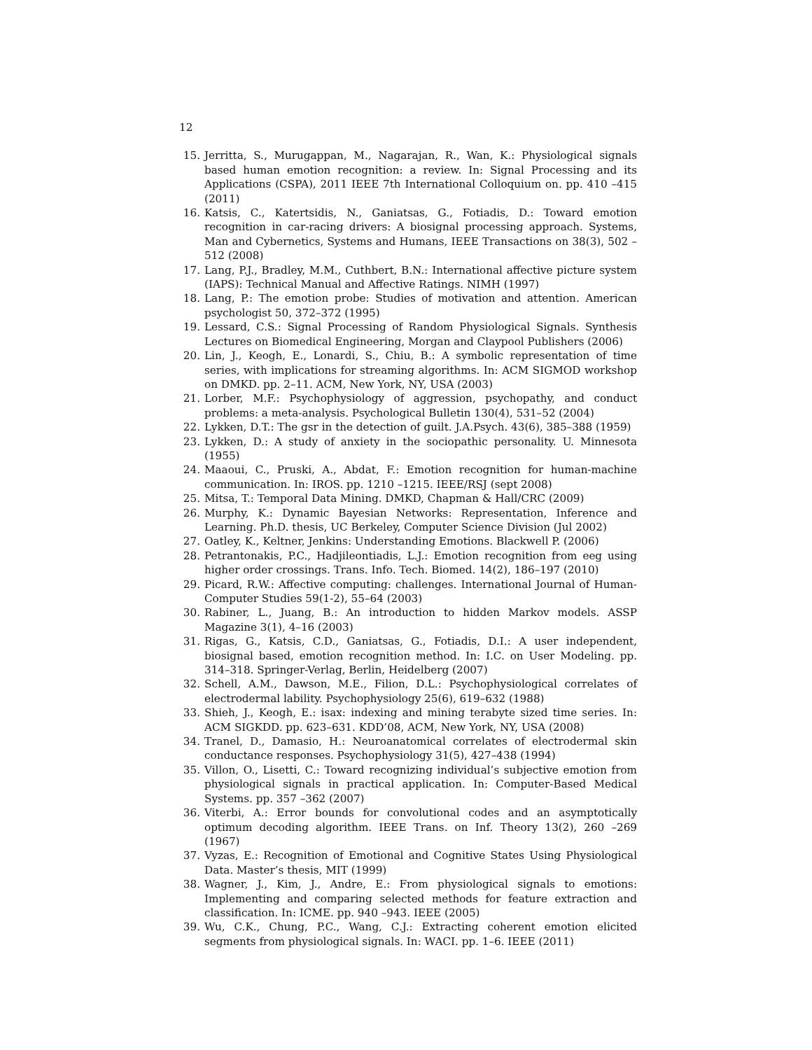12
15. Jerritta, S., Murugappan, M., Nagarajan, R., Wan, K.: Physiological signals based human emotion recognition: a review. In: Signal Processing and its Applications (CSPA), 2011 IEEE 7th International Colloquium on. pp. 410 –415 (2011)
16. Katsis, C., Katertsidis, N., Ganiatsas, G., Fotiadis, D.: Toward emotion recognition in car-racing drivers: A biosignal processing approach. Systems, Man and Cybernetics, Systems and Humans, IEEE Transactions on 38(3), 502 –512 (2008)
17. Lang, P.J., Bradley, M.M., Cuthbert, B.N.: International affective picture system (IAPS): Technical Manual and Affective Ratings. NIMH (1997)
18. Lang, P.: The emotion probe: Studies of motivation and attention. American psychologist 50, 372–372 (1995)
19. Lessard, C.S.: Signal Processing of Random Physiological Signals. Synthesis Lectures on Biomedical Engineering, Morgan and Claypool Publishers (2006)
20. Lin, J., Keogh, E., Lonardi, S., Chiu, B.: A symbolic representation of time series, with implications for streaming algorithms. In: ACM SIGMOD workshop on DMKD. pp. 2–11. ACM, New York, NY, USA (2003)
21. Lorber, M.F.: Psychophysiology of aggression, psychopathy, and conduct problems: a meta-analysis. Psychological Bulletin 130(4), 531–52 (2004)
22. Lykken, D.T.: The gsr in the detection of guilt. J.A.Psych. 43(6), 385–388 (1959)
23. Lykken, D.: A study of anxiety in the sociopathic personality. U. Minnesota (1955)
24. Maaoui, C., Pruski, A., Abdat, F.: Emotion recognition for human-machine communication. In: IROS. pp. 1210 –1215. IEEE/RSJ (sept 2008)
25. Mitsa, T.: Temporal Data Mining. DMKD, Chapman & Hall/CRC (2009)
26. Murphy, K.: Dynamic Bayesian Networks: Representation, Inference and Learning. Ph.D. thesis, UC Berkeley, Computer Science Division (Jul 2002)
27. Oatley, K., Keltner, Jenkins: Understanding Emotions. Blackwell P. (2006)
28. Petrantonakis, P.C., Hadjileontiadis, L.J.: Emotion recognition from eeg using higher order crossings. Trans. Info. Tech. Biomed. 14(2), 186–197 (2010)
29. Picard, R.W.: Affective computing: challenges. International Journal of Human-Computer Studies 59(1-2), 55–64 (2003)
30. Rabiner, L., Juang, B.: An introduction to hidden Markov models. ASSP Magazine 3(1), 4–16 (2003)
31. Rigas, G., Katsis, C.D., Ganiatsas, G., Fotiadis, D.I.: A user independent, biosignal based, emotion recognition method. In: I.C. on User Modeling. pp. 314–318. Springer-Verlag, Berlin, Heidelberg (2007)
32. Schell, A.M., Dawson, M.E., Filion, D.L.: Psychophysiological correlates of electrodermal lability. Psychophysiology 25(6), 619–632 (1988)
33. Shieh, J., Keogh, E.: isax: indexing and mining terabyte sized time series. In: ACM SIGKDD. pp. 623–631. KDD’08, ACM, New York, NY, USA (2008)
34. Tranel, D., Damasio, H.: Neuroanatomical correlates of electrodermal skin conductance responses. Psychophysiology 31(5), 427–438 (1994)
35. Villon, O., Lisetti, C.: Toward recognizing individual’s subjective emotion from physiological signals in practical application. In: Computer-Based Medical Systems. pp. 357 –362 (2007)
36. Viterbi, A.: Error bounds for convolutional codes and an asymptotically optimum decoding algorithm. IEEE Trans. on Inf. Theory 13(2), 260 –269 (1967)
37. Vyzas, E.: Recognition of Emotional and Cognitive States Using Physiological Data. Master’s thesis, MIT (1999)
38. Wagner, J., Kim, J., Andre, E.: From physiological signals to emotions: Implementing and comparing selected methods for feature extraction and classification. In: ICME. pp. 940 –943. IEEE (2005)
39. Wu, C.K., Chung, P.C., Wang, C.J.: Extracting coherent emotion elicited segments from physiological signals. In: WACI. pp. 1–6. IEEE (2011)